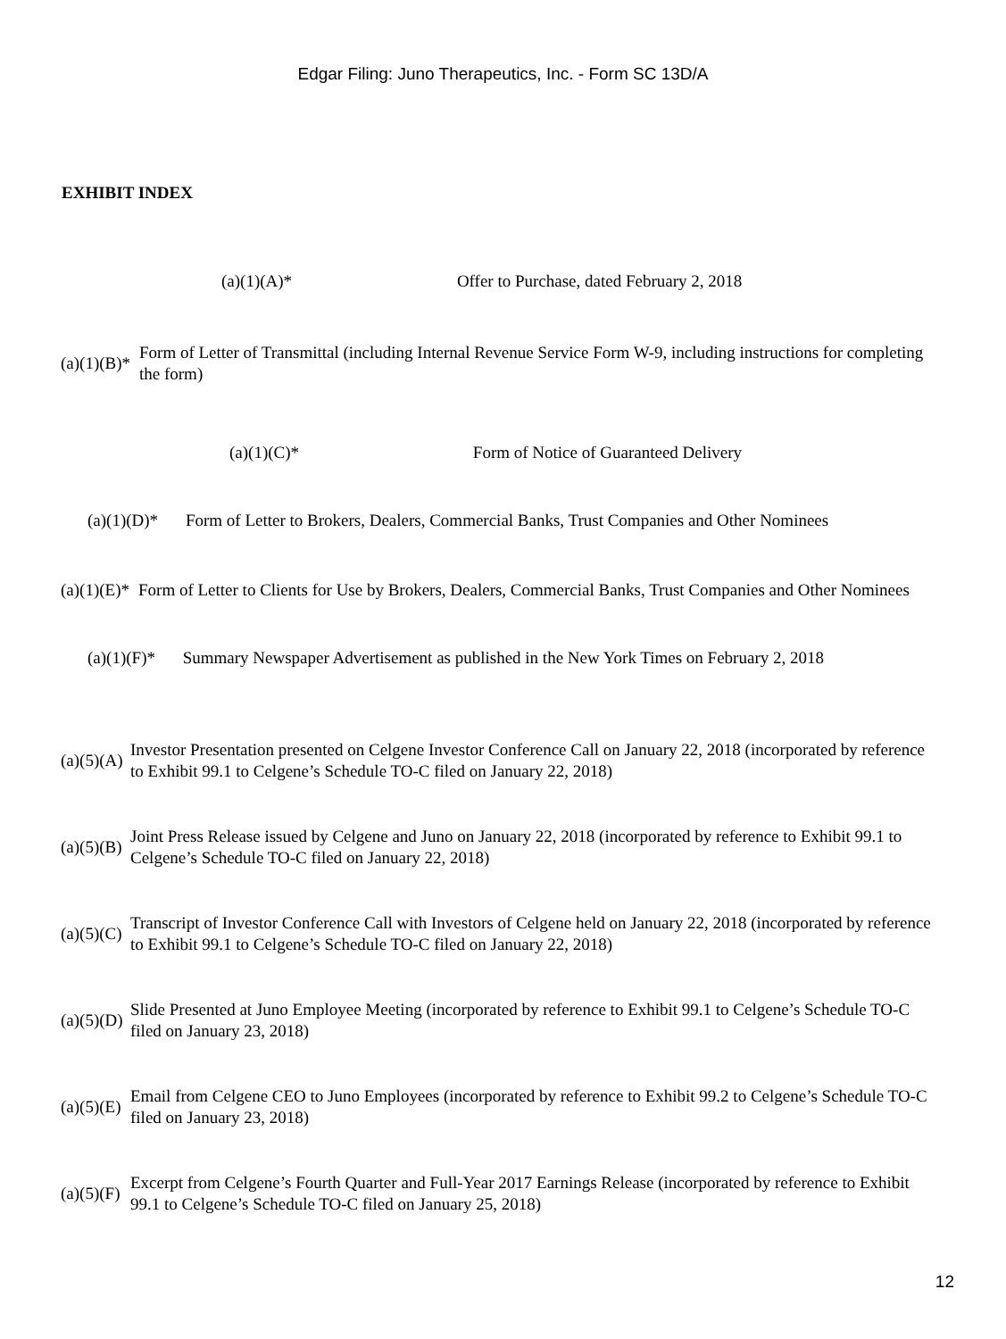Edgar Filing: Juno Therapeutics, Inc. - Form SC 13D/A
EXHIBIT INDEX
(a)(1)(A)* Offer to Purchase, dated February 2, 2018
| (a)(1)(B)* | Form of Letter of Transmittal (including Internal Revenue Service Form W-9, including instructions for completing the form) |
(a)(1)(C)* Form of Notice of Guaranteed Delivery
(a)(1)(D)* Form of Letter to Brokers, Dealers, Commercial Banks, Trust Companies and Other Nominees
| (a)(1)(E)* | Form of Letter to Clients for Use by Brokers, Dealers, Commercial Banks, Trust Companies and Other Nominees |
(a)(1)(F)* Summary Newspaper Advertisement as published in the New York Times on February 2, 2018
| (a)(5)(A) | Investor Presentation presented on Celgene Investor Conference Call on January 22, 2018 (incorporated by reference to Exhibit 99.1 to Celgene’s Schedule TO-C filed on January 22, 2018) |
| (a)(5)(B) | Joint Press Release issued by Celgene and Juno on January 22, 2018 (incorporated by reference to Exhibit 99.1 to Celgene’s Schedule TO-C filed on January 22, 2018) |
| (a)(5)(C) | Transcript of Investor Conference Call with Investors of Celgene held on January 22, 2018 (incorporated by reference to Exhibit 99.1 to Celgene’s Schedule TO-C filed on January 22, 2018) |
| (a)(5)(D) | Slide Presented at Juno Employee Meeting (incorporated by reference to Exhibit 99.1 to Celgene’s Schedule TO-C filed on January 23, 2018) |
| (a)(5)(E) | Email from Celgene CEO to Juno Employees (incorporated by reference to Exhibit 99.2 to Celgene’s Schedule TO-C filed on January 23, 2018) |
| (a)(5)(F) | Excerpt from Celgene’s Fourth Quarter and Full-Year 2017 Earnings Release (incorporated by reference to Exhibit 99.1 to Celgene’s Schedule TO-C filed on January 25, 2018) |
12